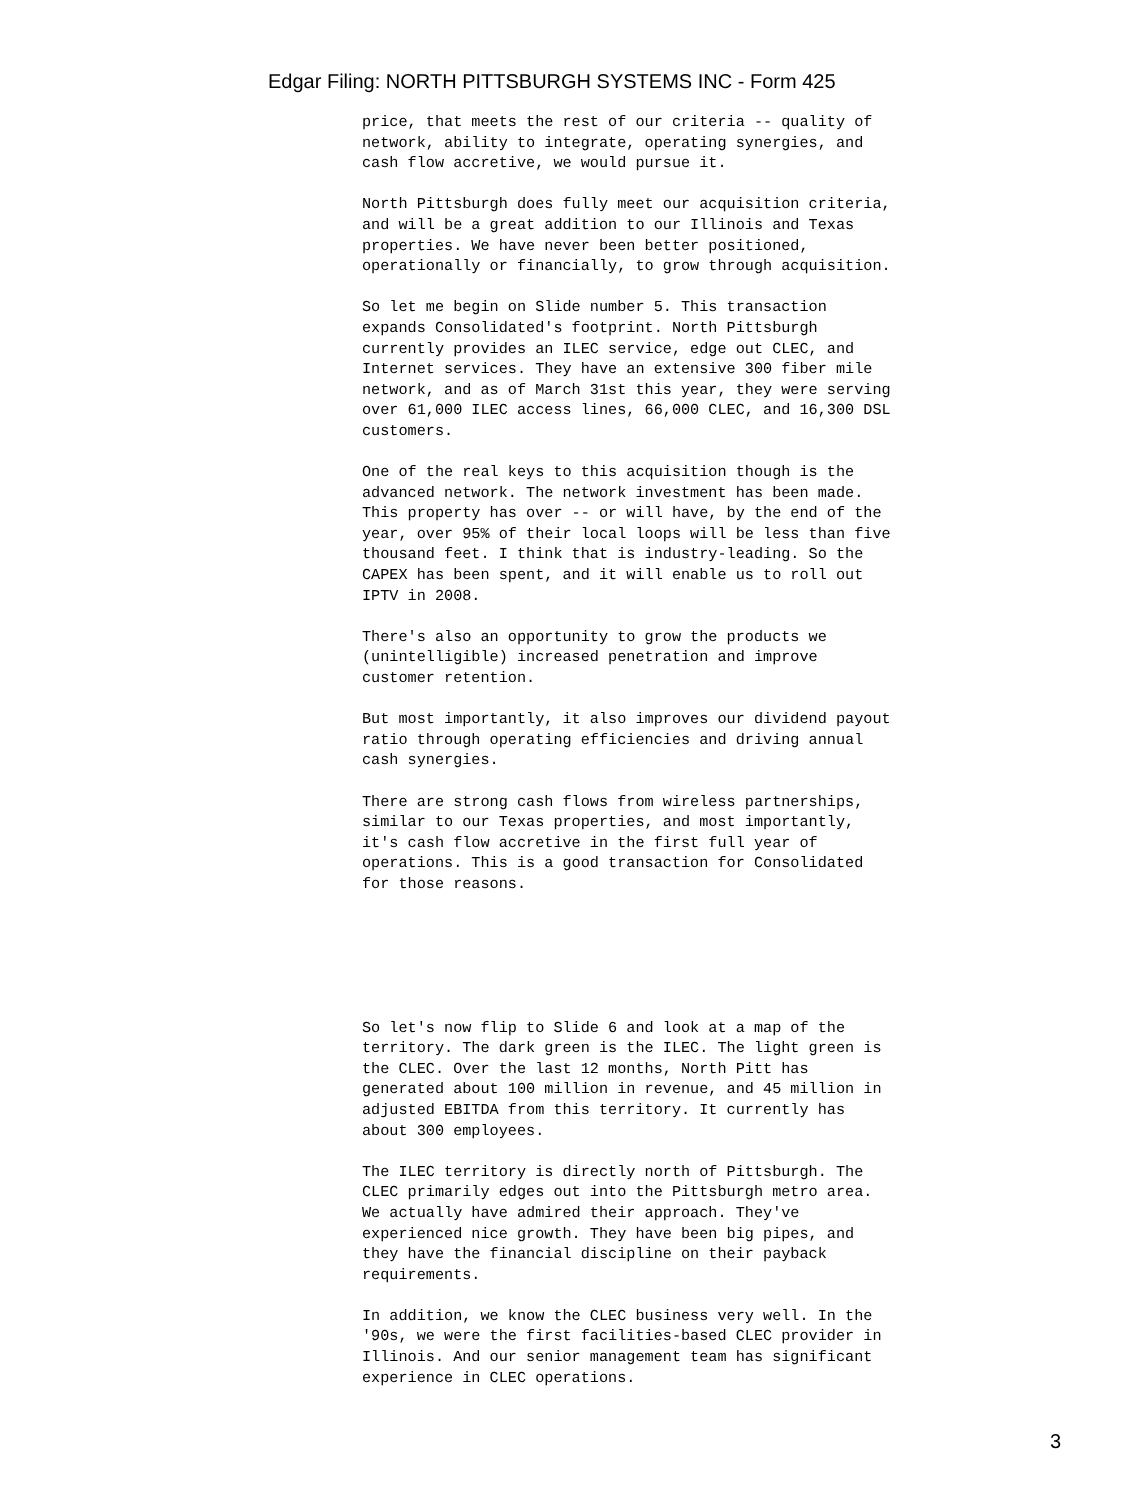Edgar Filing: NORTH PITTSBURGH SYSTEMS INC - Form 425
price, that meets the rest of our criteria -- quality of network, ability to integrate, operating synergies, and cash flow accretive, we would pursue it.
North Pittsburgh does fully meet our acquisition criteria, and will be a great addition to our Illinois and Texas properties. We have never been better positioned, operationally or financially, to grow through acquisition.
So let me begin on Slide number 5. This transaction expands Consolidated's footprint. North Pittsburgh currently provides an ILEC service, edge out CLEC, and Internet services. They have an extensive 300 fiber mile network, and as of March 31st this year, they were serving over 61,000 ILEC access lines, 66,000 CLEC, and 16,300 DSL customers.
One of the real keys to this acquisition though is the advanced network. The network investment has been made. This property has over -- or will have, by the end of the year, over 95% of their local loops will be less than five thousand feet. I think that is industry-leading. So the CAPEX has been spent, and it will enable us to roll out IPTV in 2008.
There's also an opportunity to grow the products we (unintelligible) increased penetration and improve customer retention.
But most importantly, it also improves our dividend payout ratio through operating efficiencies and driving annual cash synergies.
There are strong cash flows from wireless partnerships, similar to our Texas properties, and most importantly, it's cash flow accretive in the first full year of operations. This is a good transaction for Consolidated for those reasons.
So let's now flip to Slide 6 and look at a map of the territory. The dark green is the ILEC. The light green is the CLEC. Over the last 12 months, North Pitt has generated about 100 million in revenue, and 45 million in adjusted EBITDA from this territory. It currently has about 300 employees.
The ILEC territory is directly north of Pittsburgh. The CLEC primarily edges out into the Pittsburgh metro area. We actually have admired their approach. They've experienced nice growth. They have been big pipes, and they have the financial discipline on their payback requirements.
In addition, we know the CLEC business very well. In the '90s, we were the first facilities-based CLEC provider in Illinois. And our senior management team has significant experience in CLEC operations.
3